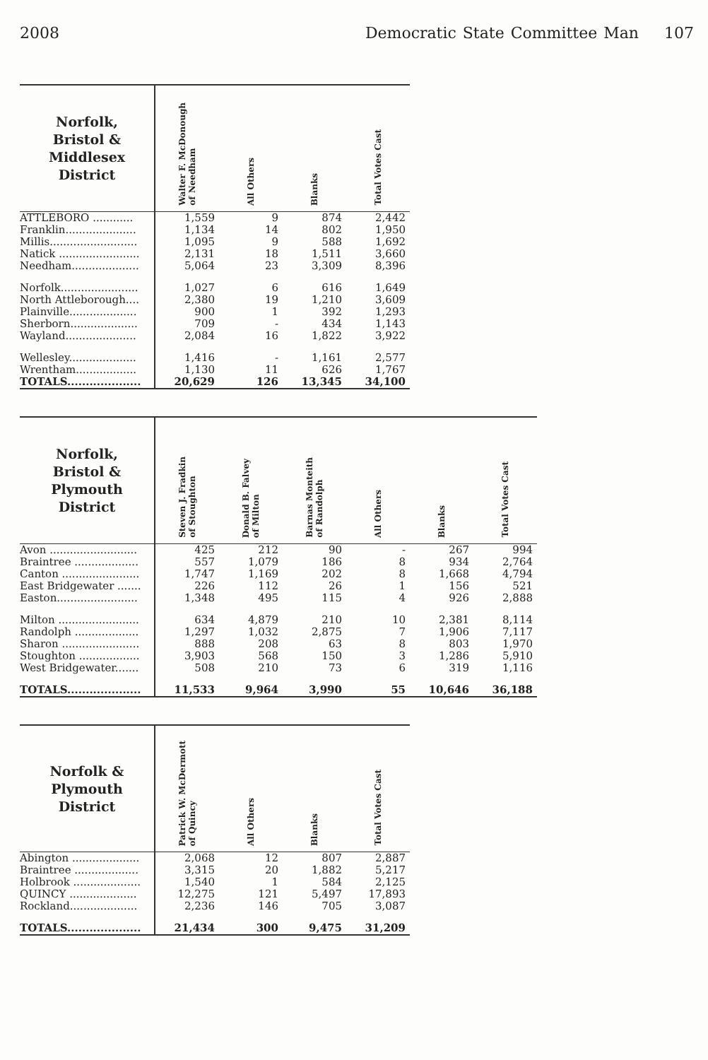2008 Democratic State Committee Man 107
| Norfolk, Bristol & Middlesex District | Walter F. McDonough of Needham | All Others | Blanks | Total Votes Cast |
| --- | --- | --- | --- | --- |
| ATTLEBORO ............ | 1,559 | 9 | 874 | 2,442 |
| Franklin..................... | 1,134 | 14 | 802 | 1,950 |
| Millis.......................... | 1,095 | 9 | 588 | 1,692 |
| Natick ........................ | 2,131 | 18 | 1,511 | 3,660 |
| Needham.................... | 5,064 | 23 | 3,309 | 8,396 |
| Norfolk....................... | 1,027 | 6 | 616 | 1,649 |
| North Attleborough.... | 2,380 | 19 | 1,210 | 3,609 |
| Plainville.................... | 900 | 1 | 392 | 1,293 |
| Sherborn.................... | 709 | - | 434 | 1,143 |
| Wayland..................... | 2,084 | 16 | 1,822 | 3,922 |
| Wellesley.................... | 1,416 | - | 1,161 | 2,577 |
| Wrentham.................. | 1,130 | 11 | 626 | 1,767 |
| TOTALS.................... | 20,629 | 126 | 13,345 | 34,100 |
| Norfolk, Bristol & Plymouth District | Steven J. Fradkin of Stoughton | Donald B. Falvey of Milton | Barnas Monteith of Randolph | All Others | Blanks | Total Votes Cast |
| --- | --- | --- | --- | --- | --- | --- |
| Avon .......................... | 425 | 212 | 90 | - | 267 | 994 |
| Braintree ................... | 557 | 1,079 | 186 | 8 | 934 | 2,764 |
| Canton ....................... | 1,747 | 1,169 | 202 | 8 | 1,668 | 4,794 |
| East Bridgewater ....... | 226 | 112 | 26 | 1 | 156 | 521 |
| Easton........................ | 1,348 | 495 | 115 | 4 | 926 | 2,888 |
| Milton ........................ | 634 | 4,879 | 210 | 10 | 2,381 | 8,114 |
| Randolph ................... | 1,297 | 1,032 | 2,875 | 7 | 1,906 | 7,117 |
| Sharon ....................... | 888 | 208 | 63 | 8 | 803 | 1,970 |
| Stoughton .................. | 3,903 | 568 | 150 | 3 | 1,286 | 5,910 |
| West Bridgewater....... | 508 | 210 | 73 | 6 | 319 | 1,116 |
| TOTALS.................... | 11,533 | 9,964 | 3,990 | 55 | 10,646 | 36,188 |
| Norfolk & Plymouth District | Patrick W. McDermott of Quincy | All Others | Blanks | Total Votes Cast |
| --- | --- | --- | --- | --- |
| Abington .................... | 2,068 | 12 | 807 | 2,887 |
| Braintree ................... | 3,315 | 20 | 1,882 | 5,217 |
| Holbrook .................... | 1,540 | 1 | 584 | 2,125 |
| QUINCY .................... | 12,275 | 121 | 5,497 | 17,893 |
| Rockland.................... | 2,236 | 146 | 705 | 3,087 |
| TOTALS.................... | 21,434 | 300 | 9,475 | 31,209 |